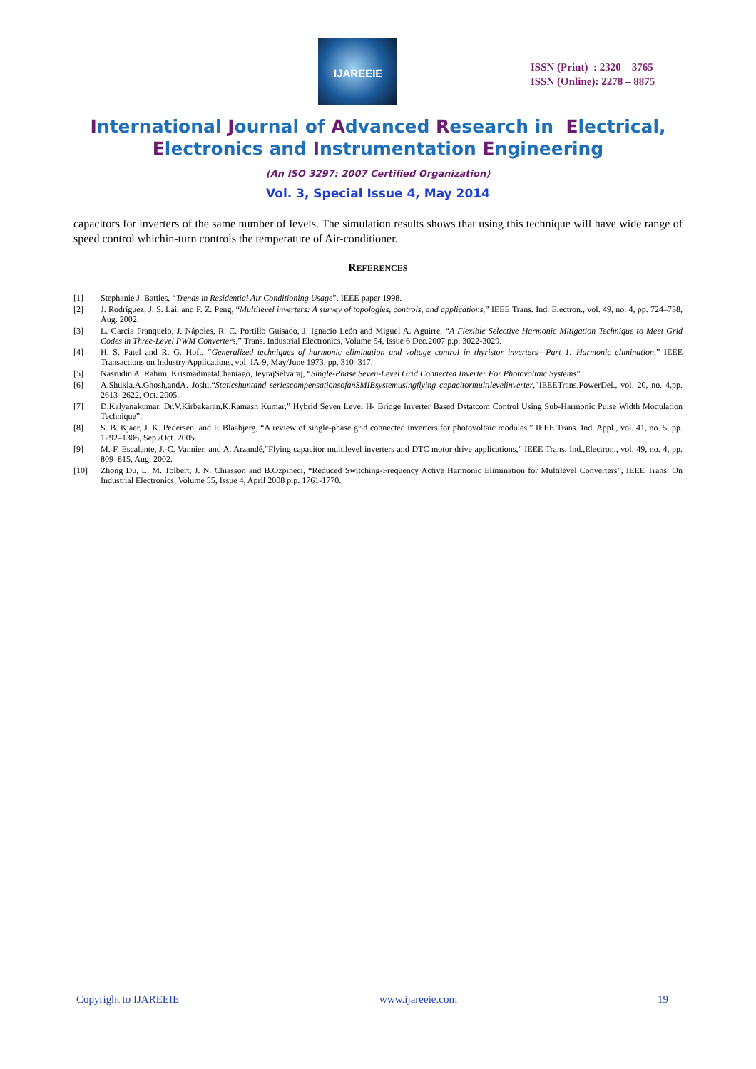IJAREEIE
ISSN (Print) : 2320 – 3765
ISSN (Online): 2278 – 8875
International Journal of Advanced Research in Electrical,
Electronics and Instrumentation Engineering
(An ISO 3297: 2007 Certified Organization)
Vol. 3, Special Issue 4, May 2014
capacitors for inverters of the same number of levels. The simulation results shows that using this technique will have wide range of speed control whichin-turn controls the temperature of Air-conditioner.
REFERENCES
[1] Stephanie J. Battles, “Trends in Residential Air Conditioning Usage”. IEEE paper 1998.
[2] J. Rodríguez, J. S. Lai, and F. Z. Peng, “Multilevel inverters: A survey of topologies, controls, and applications,” IEEE Trans. Ind. Electron., vol. 49, no. 4, pp. 724–738, Aug. 2002.
[3] L. Garcia Franquelo, J. Nápoles, R. C. Portillo Guisado, J. Ignacio León and Miguel A. Aguirre, “A Flexible Selective Harmonic Mitigation Technique to Meet Grid Codes in Three-Level PWM Converters,” Trans. Industrial Electronics, Volume 54, Issue 6 Dec.2007 p.p. 3022-3029.
[4] H. S. Patel and R. G. Hoft, “Generalized techniques of harmonic elimination and voltage control in thyristor inverters—Part 1: Harmonic elimination,” IEEE Transactions on Industry Applications, vol. IA-9, May/June 1973, pp. 310–317.
[5] Nasrudin A. Rahim, KrismadinataChaniago, JeyrajSelvaraj, “Single-Phase Seven-Level Grid Connected Inverter For Photovoltaic Systems”.
[6] A.Shukla,A.Ghosh,andA. Joshi,“Staticshuntand seriescompensationsofanSMIBsystemusingflying capacitormultilevelinverter,”IEEETrans.PowerDel., vol. 20, no. 4,pp. 2613–2622, Oct. 2005.
[7] D.Kalyanakumar, Dr.V.Kirbakaran,K.Ramash Kumar,” Hybrid Seven Level H- Bridge Inverter Based Dstatcom Control Using Sub-Harmonic Pulse Width Modulation Technique”.
[8] S. B. Kjaer, J. K. Pedersen, and F. Blaabjerg, “A review of single-phase grid connected inverters for photovoltaic modules,” IEEE Trans. Ind. Appl., vol. 41, no. 5, pp. 1292–1306, Sep./Oct. 2005.
[9] M. F. Escalante, J.-C. Vannier, and A. Arzandé,“Flying capacitor multilevel inverters and DTC motor drive applications,” IEEE Trans. Ind.,Electron., vol. 49, no. 4, pp. 809–815, Aug. 2002.
[10] Zhong Du, L. M. Tolbert, J. N. Chiasson and B.Ozpineci, “Reduced Switching-Frequency Active Harmonic Elimination for Multilevel Converters”, IEEE Trans. On Industrial Electronics, Volume 55, Issue 4, April 2008 p.p. 1761-1770.
Copyright to IJAREEIE www.ijareeie.com 19